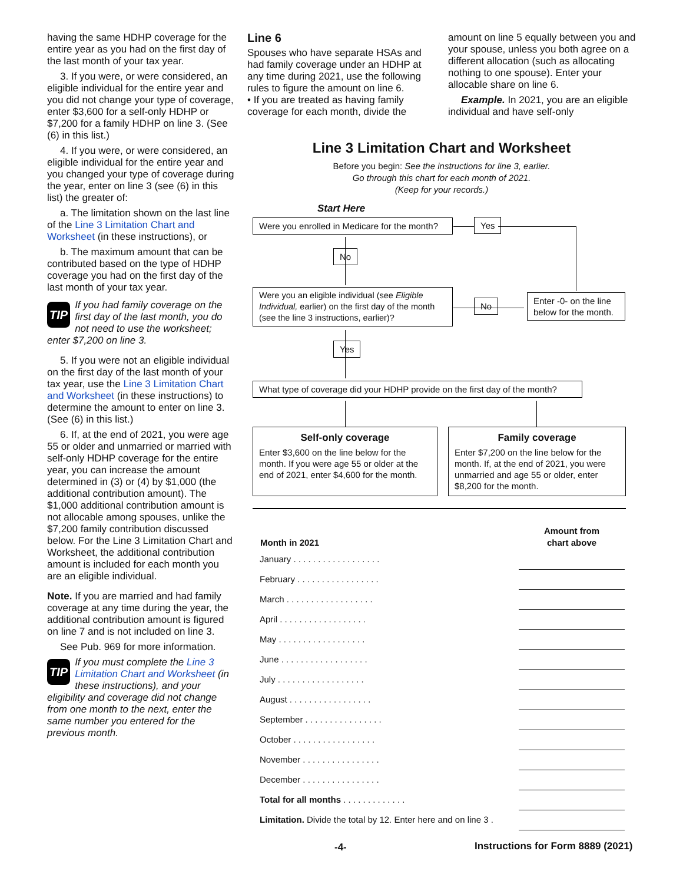having the same HDHP coverage for the entire year as you had on the first day of the last month of your tax year.
3. If you were, or were considered, an eligible individual for the entire year and you did not change your type of coverage, enter $3,600 for a self-only HDHP or $7,200 for a family HDHP on line 3. (See (6) in this list.)
4. If you were, or were considered, an eligible individual for the entire year and you changed your type of coverage during the year, enter on line 3 (see (6) in this list) the greater of:
a. The limitation shown on the last line of the Line 3 Limitation Chart and Worksheet (in these instructions), or
b. The maximum amount that can be contributed based on the type of HDHP coverage you had on the first day of the last month of your tax year.
TIP If you had family coverage on the first day of the last month, you do not need to use the worksheet; enter $7,200 on line 3.
5. If you were not an eligible individual on the first day of the last month of your tax year, use the Line 3 Limitation Chart and Worksheet (in these instructions) to determine the amount to enter on line 3. (See (6) in this list.)
6. If, at the end of 2021, you were age 55 or older and unmarried or married with self-only HDHP coverage for the entire year, you can increase the amount determined in (3) or (4) by $1,000 (the additional contribution amount). The $1,000 additional contribution amount is not allocable among spouses, unlike the $7,200 family contribution discussed below. For the Line 3 Limitation Chart and Worksheet, the additional contribution amount is included for each month you are an eligible individual.
Note. If you are married and had family coverage at any time during the year, the additional contribution amount is figured on line 7 and is not included on line 3.
See Pub. 969 for more information.
TIP If you must complete the Line 3 Limitation Chart and Worksheet (in these instructions), and your eligibility and coverage did not change from one month to the next, enter the same number you entered for the previous month.
Line 6
Spouses who have separate HSAs and had family coverage under an HDHP at any time during 2021, use the following rules to figure the amount on line 6.
• If you are treated as having family coverage for each month, divide the
amount on line 5 equally between you and your spouse, unless you both agree on a different allocation (such as allocating nothing to one spouse). Enter your allocable share on line 6.
Example. In 2021, you are an eligible individual and have self-only
Line 3 Limitation Chart and Worksheet
Before you begin: See the instructions for line 3, earlier.
Go through this chart for each month of 2021.
(Keep for your records.)
Start Here
Were you enrolled in Medicare for the month?
Yes
No
Were you an eligible individual (see Eligible Individual, earlier) on the first day of the month (see the line 3 instructions, earlier)?
No
Enter -0- on the line below for the month.
Yes
What type of coverage did your HDHP provide on the first day of the month?
Self-only coverage
Enter $3,600 on the line below for the month. If you were age 55 or older at the end of 2021, enter $4,600 for the month.
Family coverage
Enter $7,200 on the line below for the month. If, at the end of 2021, you were unmarried and age 55 or older, enter $8,200 for the month.
| Month in 2021 | | Amount from chart above |
| --- | --- | --- |
| January . . . . . . . . . . . . . . . . . . | | |
| February . . . . . . . . . . . . . . . . . | | |
| March . . . . . . . . . . . . . . . . . . | | |
| April . . . . . . . . . . . . . . . . . . | | |
| May . . . . . . . . . . . . . . . . . . | | |
| June . . . . . . . . . . . . . . . . . . | | |
| July . . . . . . . . . . . . . . . . . . | | |
| August . . . . . . . . . . . . . . . . . | | |
| September . . . . . . . . . . . . . . . . | | |
| October . . . . . . . . . . . . . . . . . | | |
| November . . . . . . . . . . . . . . . . | | |
| December . . . . . . . . . . . . . . . . | | |
| Total for all months . . . . . . . . . . . . . | | |
| Limitation. Divide the total by 12. Enter here and on line 3 . | | |
-4-
Instructions for Form 8889 (2021)